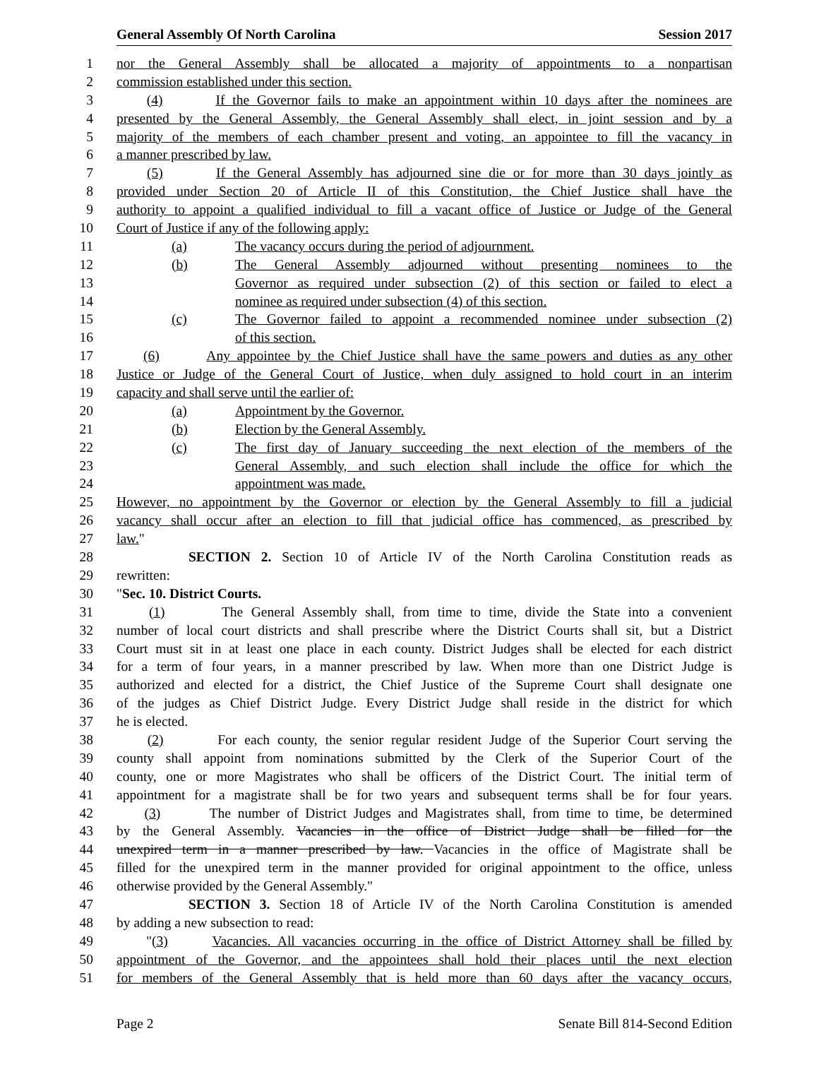General Assembly Of North Carolina Session 2017
1 nor the General Assembly shall be allocated a majority of appointments to a nonpartisan
2 commission established under this section.
3 (4) If the Governor fails to make an appointment within 10 days after the nominees are
4 presented by the General Assembly, the General Assembly shall elect, in joint session and by a
5 majority of the members of each chamber present and voting, an appointee to fill the vacancy in
6 a manner prescribed by law.
7 (5) If the General Assembly has adjourned sine die or for more than 30 days jointly as
8 provided under Section 20 of Article II of this Constitution, the Chief Justice shall have the
9 authority to appoint a qualified individual to fill a vacant office of Justice or Judge of the General
10 Court of Justice if any of the following apply:
11 (a) The vacancy occurs during the period of adjournment.
12 (b) The General Assembly adjourned without presenting nominees to the
13 Governor as required under subsection (2) of this section or failed to elect a
14 nominee as required under subsection (4) of this section.
15 (c) The Governor failed to appoint a recommended nominee under subsection (2)
16 of this section.
17 (6) Any appointee by the Chief Justice shall have the same powers and duties as any other
18 Justice or Judge of the General Court of Justice, when duly assigned to hold court in an interim
19 capacity and shall serve until the earlier of:
20 (a) Appointment by the Governor.
21 (b) Election by the General Assembly.
22 (c) The first day of January succeeding the next election of the members of the
23 General Assembly, and such election shall include the office for which the
24 appointment was made.
25 However, no appointment by the Governor or election by the General Assembly to fill a judicial
26 vacancy shall occur after an election to fill that judicial office has commenced, as prescribed by
27 law."
28 SECTION 2. Section 10 of Article IV of the North Carolina Constitution reads as
29 rewritten:
30 "Sec. 10. District Courts.
31 (1) The General Assembly shall, from time to time, divide the State into a convenient
32 number of local court districts and shall prescribe where the District Courts shall sit, but a District
33 Court must sit in at least one place in each county. District Judges shall be elected for each district
34 for a term of four years, in a manner prescribed by law. When more than one District Judge is
35 authorized and elected for a district, the Chief Justice of the Supreme Court shall designate one
36 of the judges as Chief District Judge. Every District Judge shall reside in the district for which
37 he is elected.
38 (2) For each county, the senior regular resident Judge of the Superior Court serving the
39 county shall appoint from nominations submitted by the Clerk of the Superior Court of the
40 county, one or more Magistrates who shall be officers of the District Court. The initial term of
41 appointment for a magistrate shall be for two years and subsequent terms shall be for four years.
42 (3) The number of District Judges and Magistrates shall, from time to time, be determined
43 by the General Assembly. Vacancies in the office of District Judge shall be filled for the
44 unexpired term in a manner prescribed by law. Vacancies in the office of Magistrate shall be
45 filled for the unexpired term in the manner provided for original appointment to the office, unless
46 otherwise provided by the General Assembly."
47 SECTION 3. Section 18 of Article IV of the North Carolina Constitution is amended
48 by adding a new subsection to read:
49 "(3) Vacancies. All vacancies occurring in the office of District Attorney shall be filled by
50 appointment of the Governor, and the appointees shall hold their places until the next election
51 for members of the General Assembly that is held more than 60 days after the vacancy occurs,
Page 2 Senate Bill 814-Second Edition